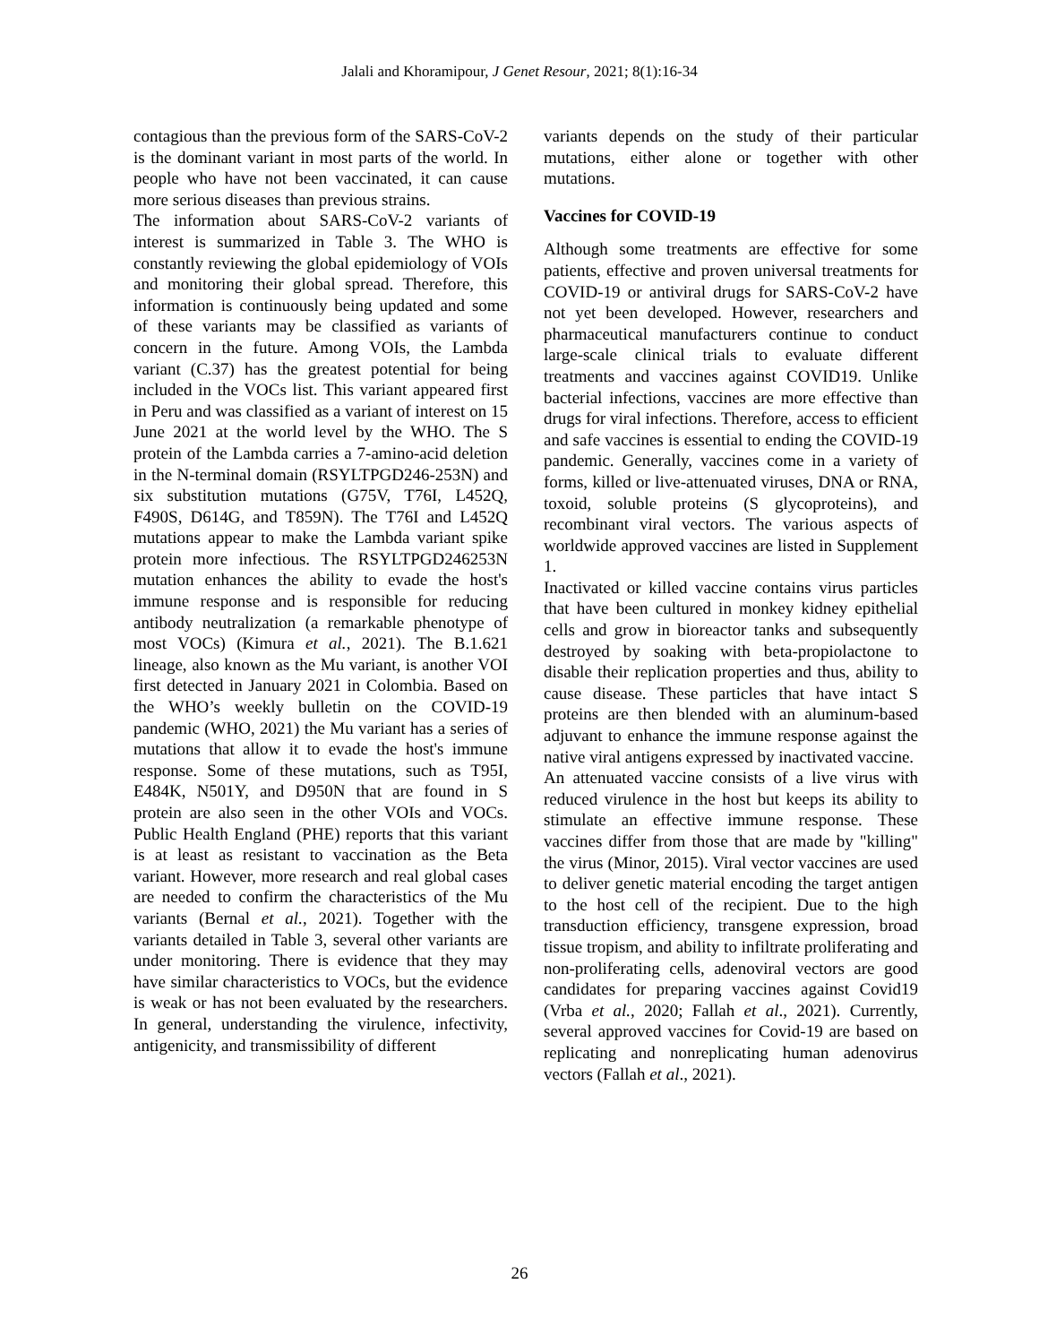Jalali and Khoramipour, J Genet Resour, 2021; 8(1):16-34
contagious than the previous form of the SARS-CoV-2 is the dominant variant in most parts of the world. In people who have not been vaccinated, it can cause more serious diseases than previous strains.
The information about SARS-CoV-2 variants of interest is summarized in Table 3. The WHO is constantly reviewing the global epidemiology of VOIs and monitoring their global spread. Therefore, this information is continuously being updated and some of these variants may be classified as variants of concern in the future. Among VOIs, the Lambda variant (C.37) has the greatest potential for being included in the VOCs list. This variant appeared first in Peru and was classified as a variant of interest on 15 June 2021 at the world level by the WHO. The S protein of the Lambda carries a 7-amino-acid deletion in the N-terminal domain (RSYLTPGD246-253N) and six substitution mutations (G75V, T76I, L452Q, F490S, D614G, and T859N). The T76I and L452Q mutations appear to make the Lambda variant spike protein more infectious. The RSYLTPGD246253N mutation enhances the ability to evade the host's immune response and is responsible for reducing antibody neutralization (a remarkable phenotype of most VOCs) (Kimura et al., 2021). The B.1.621 lineage, also known as the Mu variant, is another VOI first detected in January 2021 in Colombia. Based on the WHO’s weekly bulletin on the COVID-19 pandemic (WHO, 2021) the Mu variant has a series of mutations that allow it to evade the host's immune response. Some of these mutations, such as T95I, E484K, N501Y, and D950N that are found in S protein are also seen in the other VOIs and VOCs. Public Health England (PHE) reports that this variant is at least as resistant to vaccination as the Beta variant. However, more research and real global cases are needed to confirm the characteristics of the Mu variants (Bernal et al., 2021). Together with the variants detailed in Table 3, several other variants are under monitoring. There is evidence that they may have similar characteristics to VOCs, but the evidence is weak or has not been evaluated by the researchers. In general, understanding the virulence, infectivity, antigenicity, and transmissibility of different
variants depends on the study of their particular mutations, either alone or together with other mutations.
Vaccines for COVID-19
Although some treatments are effective for some patients, effective and proven universal treatments for COVID-19 or antiviral drugs for SARS-CoV-2 have not yet been developed. However, researchers and pharmaceutical manufacturers continue to conduct large-scale clinical trials to evaluate different treatments and vaccines against COVID19. Unlike bacterial infections, vaccines are more effective than drugs for viral infections. Therefore, access to efficient and safe vaccines is essential to ending the COVID-19 pandemic. Generally, vaccines come in a variety of forms, killed or live-attenuated viruses, DNA or RNA, toxoid, soluble proteins (S glycoproteins), and recombinant viral vectors. The various aspects of worldwide approved vaccines are listed in Supplement 1.
Inactivated or killed vaccine contains virus particles that have been cultured in monkey kidney epithelial cells and grow in bioreactor tanks and subsequently destroyed by soaking with beta-propiolactone to disable their replication properties and thus, ability to cause disease. These particles that have intact S proteins are then blended with an aluminum-based adjuvant to enhance the immune response against the native viral antigens expressed by inactivated vaccine.
An attenuated vaccine consists of a live virus with reduced virulence in the host but keeps its ability to stimulate an effective immune response. These vaccines differ from those that are made by "killing" the virus (Minor, 2015). Viral vector vaccines are used to deliver genetic material encoding the target antigen to the host cell of the recipient. Due to the high transduction efficiency, transgene expression, broad tissue tropism, and ability to infiltrate proliferating and non-proliferating cells, adenoviral vectors are good candidates for preparing vaccines against Covid19 (Vrba et al., 2020; Fallah et al., 2021). Currently, several approved vaccines for Covid-19 are based on replicating and nonreplicating human adenovirus vectors (Fallah et al., 2021).
26